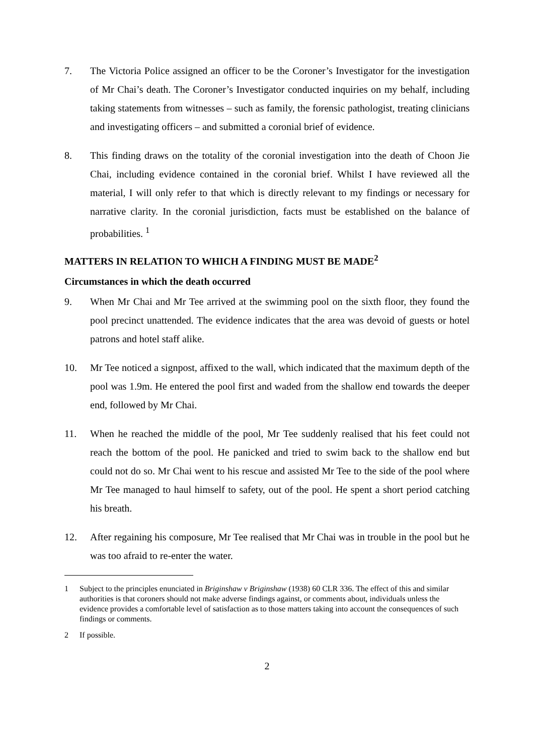7. The Victoria Police assigned an officer to be the Coroner’s Investigator for the investigation of Mr Chai’s death. The Coroner’s Investigator conducted inquiries on my behalf, including taking statements from witnesses – such as family, the forensic pathologist, treating clinicians and investigating officers – and submitted a coronial brief of evidence.
8. This finding draws on the totality of the coronial investigation into the death of Choon Jie Chai, including evidence contained in the coronial brief. Whilst I have reviewed all the material, I will only refer to that which is directly relevant to my findings or necessary for narrative clarity. In the coronial jurisdiction, facts must be established on the balance of probabilities. <sup>1</sup>
MATTERS IN RELATION TO WHICH A FINDING MUST BE MADE<sup>2</sup>
Circumstances in which the death occurred
9. When Mr Chai and Mr Tee arrived at the swimming pool on the sixth floor, they found the pool precinct unattended. The evidence indicates that the area was devoid of guests or hotel patrons and hotel staff alike.
10. Mr Tee noticed a signpost, affixed to the wall, which indicated that the maximum depth of the pool was 1.9m. He entered the pool first and waded from the shallow end towards the deeper end, followed by Mr Chai.
11. When he reached the middle of the pool, Mr Tee suddenly realised that his feet could not reach the bottom of the pool. He panicked and tried to swim back to the shallow end but could not do so. Mr Chai went to his rescue and assisted Mr Tee to the side of the pool where Mr Tee managed to haul himself to safety, out of the pool. He spent a short period catching his breath.
12. After regaining his composure, Mr Tee realised that Mr Chai was in trouble in the pool but he was too afraid to re-enter the water.
1 Subject to the principles enunciated in Briginshaw v Briginshaw (1938) 60 CLR 336. The effect of this and similar authorities is that coroners should not make adverse findings against, or comments about, individuals unless the evidence provides a comfortable level of satisfaction as to those matters taking into account the consequences of such findings or comments.
2 If possible.
2